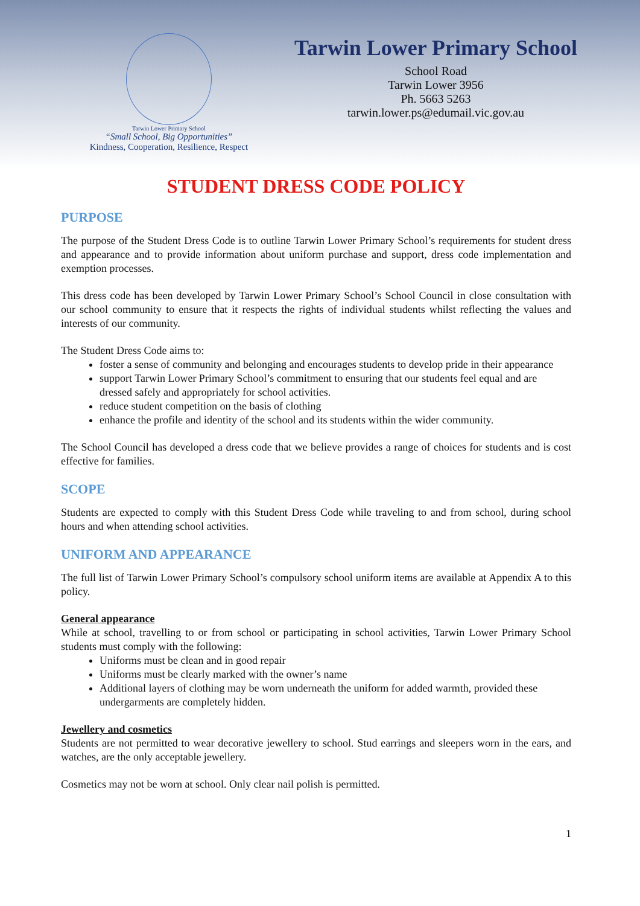Tarwin Lower Primary School
“Small School, Big Opportunities”
Kindness, Cooperation, Resilience, Respect
Tarwin Lower Primary School
School Road
Tarwin Lower 3956
Ph. 5663 5263
tarwin.lower.ps@edumail.vic.gov.au
STUDENT DRESS CODE POLICY
PURPOSE
The purpose of the Student Dress Code is to outline Tarwin Lower Primary School’s requirements for student dress and appearance and to provide information about uniform purchase and support, dress code implementation and exemption processes.
This dress code has been developed by Tarwin Lower Primary School’s School Council in close consultation with our school community to ensure that it respects the rights of individual students whilst reflecting the values and interests of our community.
The Student Dress Code aims to:
foster a sense of community and belonging and encourages students to develop pride in their appearance
support Tarwin Lower Primary School’s commitment to ensuring that our students feel equal and are dressed safely and appropriately for school activities.
reduce student competition on the basis of clothing
enhance the profile and identity of the school and its students within the wider community.
The School Council has developed a dress code that we believe provides a range of choices for students and is cost effective for families.
SCOPE
Students are expected to comply with this Student Dress Code while traveling to and from school, during school hours and when attending school activities.
UNIFORM AND APPEARANCE
The full list of Tarwin Lower Primary School’s compulsory school uniform items are available at Appendix A to this policy.
General appearance
While at school, travelling to or from school or participating in school activities, Tarwin Lower Primary School students must comply with the following:
Uniforms must be clean and in good repair
Uniforms must be clearly marked with the owner’s name
Additional layers of clothing may be worn underneath the uniform for added warmth, provided these undergarments are completely hidden.
Jewellery and cosmetics
Students are not permitted to wear decorative jewellery to school. Stud earrings and sleepers worn in the ears, and watches, are the only acceptable jewellery.
Cosmetics may not be worn at school. Only clear nail polish is permitted.
1